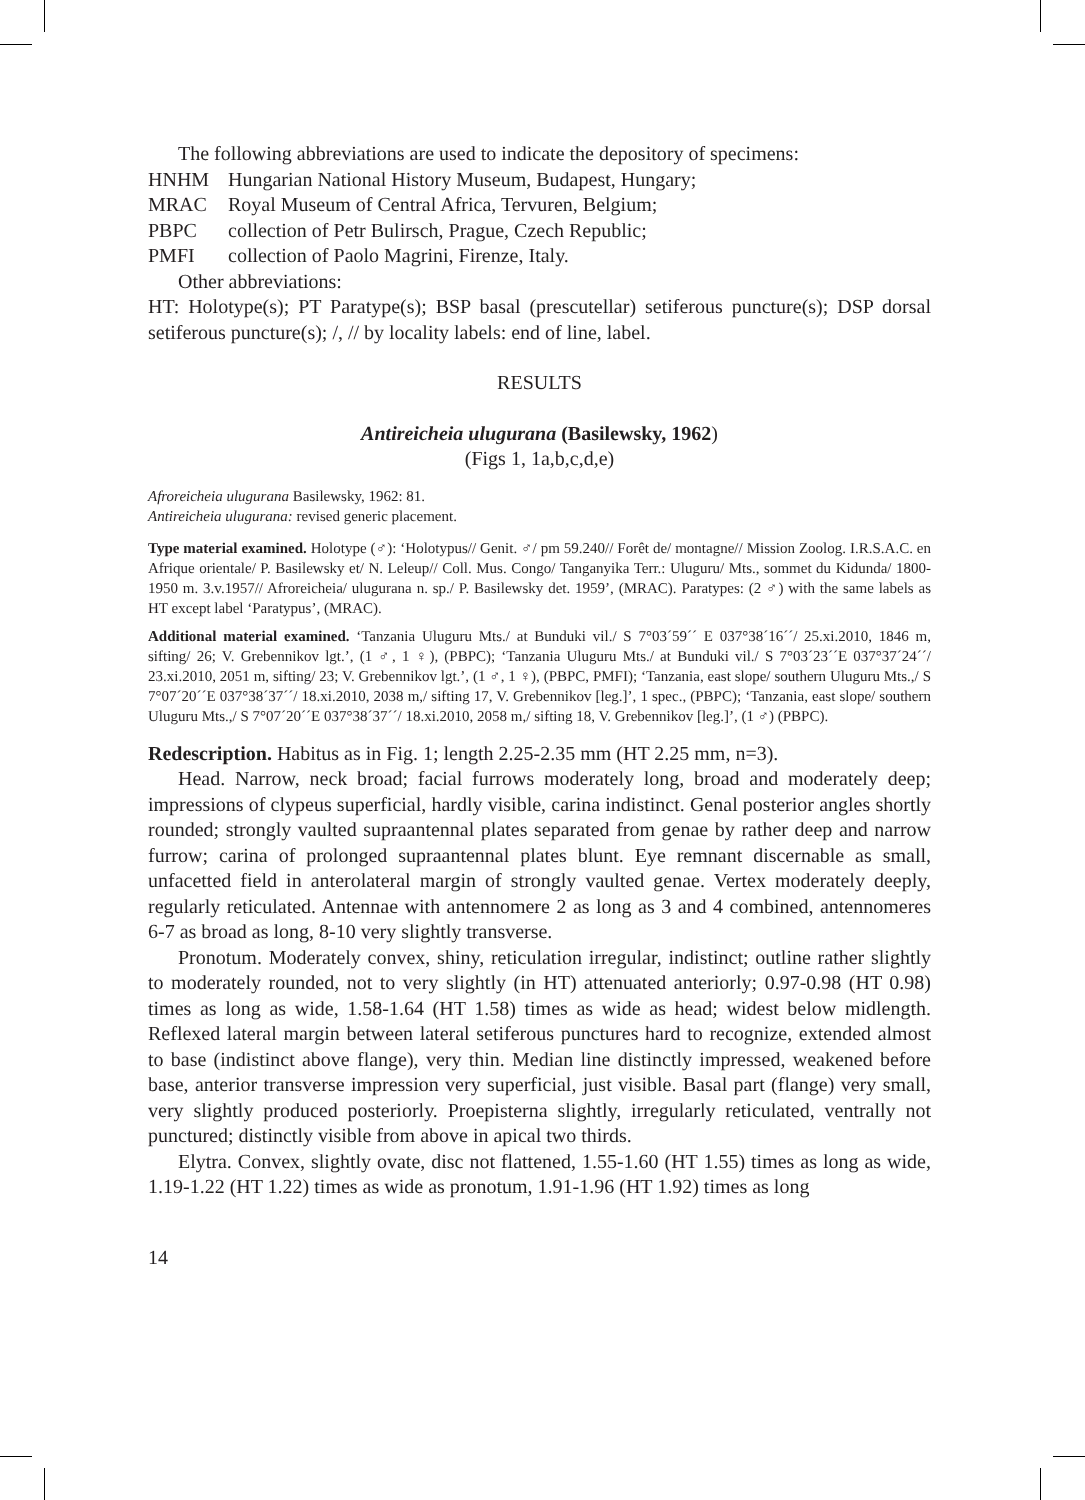The following abbreviations are used to indicate the depository of specimens:
HNHM Hungarian National History Museum, Budapest, Hungary;
MRAC Royal Museum of Central Africa, Tervuren, Belgium;
PBPC collection of Petr Bulirsch, Prague, Czech Republic;
PMFI collection of Paolo Magrini, Firenze, Italy.
Other abbreviations:
HT: Holotype(s); PT Paratype(s); BSP basal (prescutellar) setiferous puncture(s); DSP dorsal setiferous puncture(s); /, // by locality labels: end of line, label.
RESULTS
Antireicheia ulugurana (Basilewsky, 1962)
(Figs 1, 1a,b,c,d,e)
Afroreicheia ulugurana Basilewsky, 1962: 81.
Antireicheia ulugurana: revised generic placement.
Type material examined. Holotype (♂): ‘Holotypus// Genit. ♂/ pm 59.240// Forêt de/ montagne// Mission Zoolog. I.R.S.A.C. en Afrique orientale/ P. Basilewsky et/ N. Leleup// Coll. Mus. Congo/ Tanganyika Terr.: Uluguru/ Mts., sommet du Kidunda/ 1800-1950 m. 3.v.1957// Afroreicheia/ ulugurana n. sp./ P. Basilewsky det. 1959’, (MRAC). Paratypes: (2 ♂) with the same labels as HT except label ‘Paratypus’, (MRAC).
Additional material examined. ‘Tanzania Uluguru Mts./ at Bunduki vil./ S 7°03´59´´ E 037°38´16´´/ 25.xi.2010, 1846 m, sifting/ 26; V. Grebennikov lgt.’, (1 ♂, 1 ♀), (PBPC); ‘Tanzania Uluguru Mts./ at Bunduki vil./ S 7°03´23´´E 037°37´24´´/ 23.xi.2010, 2051 m, sifting/ 23; V. Grebennikov lgt.’, (1 ♂, 1 ♀), (PBPC, PMFI); ‘Tanzania, east slope/ southern Uluguru Mts.,/ S 7°07´20´´E 037°38´37´´/ 18.xi.2010, 2038 m,/ sifting 17, V. Grebennikov [leg.]’, 1 spec., (PBPC); ‘Tanzania, east slope/ southern Uluguru Mts.,/ S 7°07´20´´E 037°38´37´´/ 18.xi.2010, 2058 m,/ sifting 18, V. Grebennikov [leg.]’, (1 ♂) (PBPC).
Redescription. Habitus as in Fig. 1; length 2.25-2.35 mm (HT 2.25 mm, n=3).
Head. Narrow, neck broad; facial furrows moderately long, broad and moderately deep; impressions of clypeus superficial, hardly visible, carina indistinct. Genal posterior angles shortly rounded; strongly vaulted supraantennal plates separated from genae by rather deep and narrow furrow; carina of prolonged supraantennal plates blunt. Eye remnant discernable as small, unfacetted field in anterolateral margin of strongly vaulted genae. Vertex moderately deeply, regularly reticulated. Antennae with antennomere 2 as long as 3 and 4 combined, antennomeres 6-7 as broad as long, 8-10 very slightly transverse.
Pronotum. Moderately convex, shiny, reticulation irregular, indistinct; outline rather slightly to moderately rounded, not to very slightly (in HT) attenuated anteriorly; 0.97-0.98 (HT 0.98) times as long as wide, 1.58-1.64 (HT 1.58) times as wide as head; widest below midlength. Reflexed lateral margin between lateral setiferous punctures hard to recognize, extended almost to base (indistinct above flange), very thin. Median line distinctly impressed, weakened before base, anterior transverse impression very superficial, just visible. Basal part (flange) very small, very slightly produced posteriorly. Proepisterna slightly, irregularly reticulated, ventrally not punctured; distinctly visible from above in apical two thirds.
Elytra. Convex, slightly ovate, disc not flattened, 1.55-1.60 (HT 1.55) times as long as wide, 1.19-1.22 (HT 1.22) times as wide as pronotum, 1.91-1.96 (HT 1.92) times as long
14